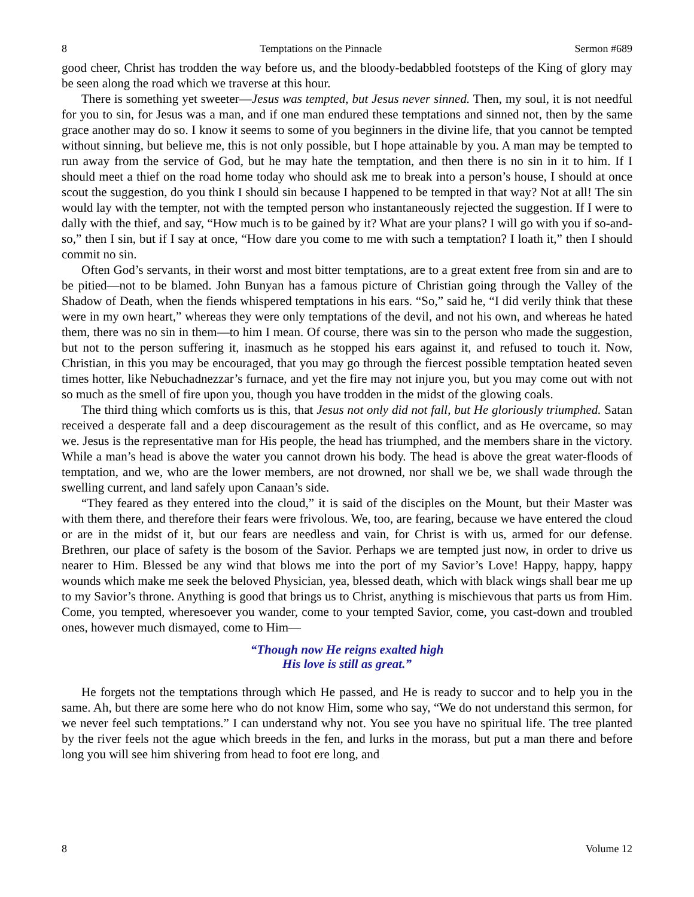8 Temptations on the Pinnacle Sermon #689
good cheer, Christ has trodden the way before us, and the bloody-bedabbled footsteps of the King of glory may be seen along the road which we traverse at this hour.
There is something yet sweeter—Jesus was tempted, but Jesus never sinned. Then, my soul, it is not needful for you to sin, for Jesus was a man, and if one man endured these temptations and sinned not, then by the same grace another may do so. I know it seems to some of you beginners in the divine life, that you cannot be tempted without sinning, but believe me, this is not only possible, but I hope attainable by you. A man may be tempted to run away from the service of God, but he may hate the temptation, and then there is no sin in it to him. If I should meet a thief on the road home today who should ask me to break into a person’s house, I should at once scout the suggestion, do you think I should sin because I happened to be tempted in that way? Not at all! The sin would lay with the tempter, not with the tempted person who instantaneously rejected the suggestion. If I were to dally with the thief, and say, “How much is to be gained by it? What are your plans? I will go with you if so-and-so,” then I sin, but if I say at once, “How dare you come to me with such a temptation? I loath it,” then I should commit no sin.
Often God’s servants, in their worst and most bitter temptations, are to a great extent free from sin and are to be pitied—not to be blamed. John Bunyan has a famous picture of Christian going through the Valley of the Shadow of Death, when the fiends whispered temptations in his ears. “So,” said he, “I did verily think that these were in my own heart,” whereas they were only temptations of the devil, and not his own, and whereas he hated them, there was no sin in them—to him I mean. Of course, there was sin to the person who made the suggestion, but not to the person suffering it, inasmuch as he stopped his ears against it, and refused to touch it. Now, Christian, in this you may be encouraged, that you may go through the fiercest possible temptation heated seven times hotter, like Nebuchadnezzar’s furnace, and yet the fire may not injure you, but you may come out with not so much as the smell of fire upon you, though you have trodden in the midst of the glowing coals.
The third thing which comforts us is this, that Jesus not only did not fall, but He gloriously triumphed. Satan received a desperate fall and a deep discouragement as the result of this conflict, and as He overcame, so may we. Jesus is the representative man for His people, the head has triumphed, and the members share in the victory. While a man’s head is above the water you cannot drown his body. The head is above the great water-floods of temptation, and we, who are the lower members, are not drowned, nor shall we be, we shall wade through the swelling current, and land safely upon Canaan’s side.
“They feared as they entered into the cloud,” it is said of the disciples on the Mount, but their Master was with them there, and therefore their fears were frivolous. We, too, are fearing, because we have entered the cloud or are in the midst of it, but our fears are needless and vain, for Christ is with us, armed for our defense. Brethren, our place of safety is the bosom of the Savior. Perhaps we are tempted just now, in order to drive us nearer to Him. Blessed be any wind that blows me into the port of my Savior’s Love! Happy, happy, happy wounds which make me seek the beloved Physician, yea, blessed death, which with black wings shall bear me up to my Savior’s throne. Anything is good that brings us to Christ, anything is mischievous that parts us from Him. Come, you tempted, wheresoever you wander, come to your tempted Savior, come, you cast-down and troubled ones, however much dismayed, come to Him—
“Though now He reigns exalted high
His love is still as great.”
He forgets not the temptations through which He passed, and He is ready to succor and to help you in the same. Ah, but there are some here who do not know Him, some who say, “We do not understand this sermon, for we never feel such temptations.” I can understand why not. You see you have no spiritual life. The tree planted by the river feels not the ague which breeds in the fen, and lurks in the morass, but put a man there and before long you will see him shivering from head to foot ere long, and
8 Volume 12